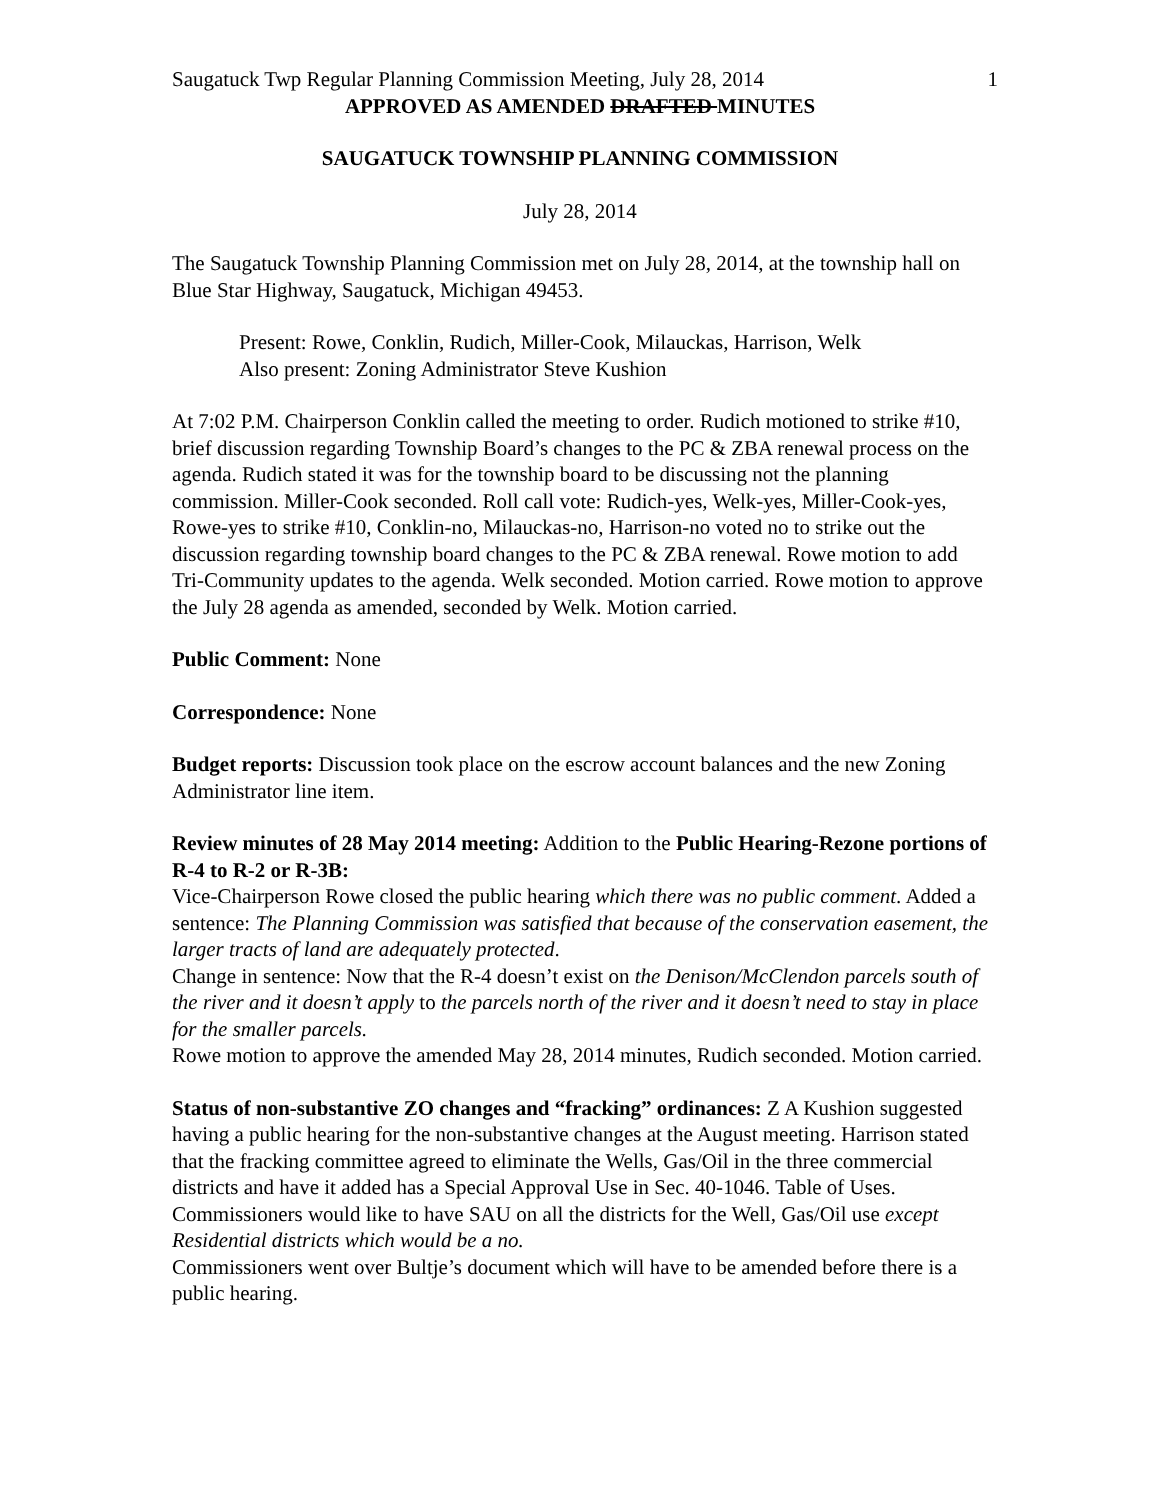Saugatuck Twp Regular Planning Commission Meeting, July 28, 2014 1
APPROVED AS AMENDED DRAFTED MINUTES
SAUGATUCK TOWNSHIP PLANNING COMMISSION
July 28, 2014
The Saugatuck Township Planning Commission met on July 28, 2014, at the township hall on Blue Star Highway, Saugatuck, Michigan 49453.
Present: Rowe, Conklin, Rudich, Miller-Cook, Milauckas, Harrison, Welk
Also present: Zoning Administrator Steve Kushion
At 7:02 P.M. Chairperson Conklin called the meeting to order. Rudich motioned to strike #10, brief discussion regarding Township Board’s changes to the PC & ZBA renewal process on the agenda. Rudich stated it was for the township board to be discussing not the planning commission. Miller-Cook seconded. Roll call vote: Rudich-yes, Welk-yes, Miller-Cook-yes, Rowe-yes to strike #10, Conklin-no, Milauckas-no, Harrison-no voted no to strike out the discussion regarding township board changes to the PC & ZBA renewal. Rowe motion to add Tri-Community updates to the agenda. Welk seconded. Motion carried. Rowe motion to approve the July 28 agenda as amended, seconded by Welk. Motion carried.
Public Comment: None
Correspondence: None
Budget reports: Discussion took place on the escrow account balances and the new Zoning Administrator line item.
Review minutes of 28 May 2014 meeting: Addition to the Public Hearing-Rezone portions of R-4 to R-2 or R-3B:
Vice-Chairperson Rowe closed the public hearing which there was no public comment. Added a sentence: The Planning Commission was satisfied that because of the conservation easement, the larger tracts of land are adequately protected.
Change in sentence: Now that the R-4 doesn’t exist on the Denison/McClendon parcels south of the river and it doesn’t apply to the parcels north of the river and it doesn’t need to stay in place for the smaller parcels.
Rowe motion to approve the amended May 28, 2014 minutes, Rudich seconded. Motion carried.
Status of non-substantive ZO changes and “fracking” ordinances: Z A Kushion suggested having a public hearing for the non-substantive changes at the August meeting. Harrison stated that the fracking committee agreed to eliminate the Wells, Gas/Oil in the three commercial districts and have it added has a Special Approval Use in Sec. 40-1046. Table of Uses. Commissioners would like to have SAU on all the districts for the Well, Gas/Oil use except Residential districts which would be a no.
Commissioners went over Bultje’s document which will have to be amended before there is a public hearing.